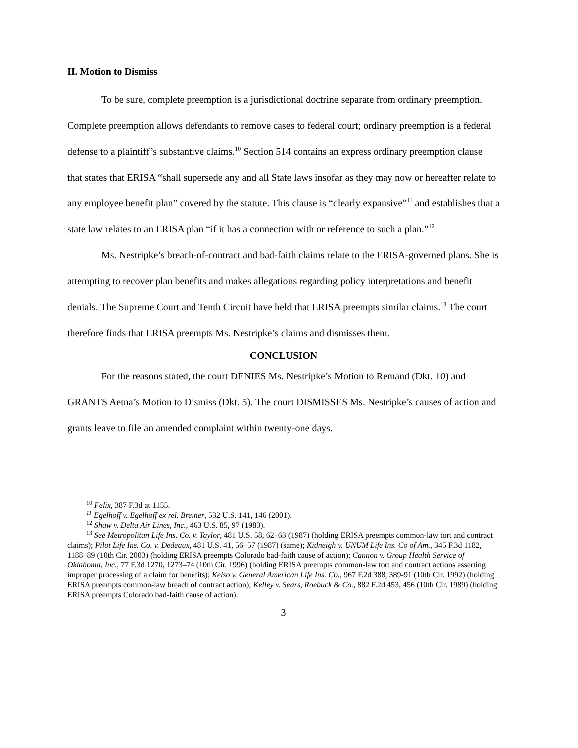II. Motion to Dismiss
To be sure, complete preemption is a jurisdictional doctrine separate from ordinary preemption. Complete preemption allows defendants to remove cases to federal court; ordinary preemption is a federal defense to a plaintiff’s substantive claims.<sup>10</sup> Section 514 contains an express ordinary preemption clause that states that ERISA “shall supersede any and all State laws insofar as they may now or hereafter relate to any employee benefit plan” covered by the statute. This clause is “clearly expansive”<sup>11</sup> and establishes that a state law relates to an ERISA plan “if it has a connection with or reference to such a plan.”<sup>12</sup>
Ms. Nestripke’s breach-of-contract and bad-faith claims relate to the ERISA-governed plans. She is attempting to recover plan benefits and makes allegations regarding policy interpretations and benefit denials. The Supreme Court and Tenth Circuit have held that ERISA preempts similar claims.<sup>13</sup> The court therefore finds that ERISA preempts Ms. Nestripke’s claims and dismisses them.
CONCLUSION
For the reasons stated, the court DENIES Ms. Nestripke’s Motion to Remand (Dkt. 10) and GRANTS Aetna’s Motion to Dismiss (Dkt. 5). The court DISMISSES Ms. Nestripke’s causes of action and grants leave to file an amended complaint within twenty-one days.
<sup>10</sup> Felix, 387 F.3d at 1155.
<sup>11</sup> Egelhoff v. Egelhoff ex rel. Breiner, 532 U.S. 141, 146 (2001).
<sup>12</sup> Shaw v. Delta Air Lines, Inc., 463 U.S. 85, 97 (1983).
<sup>13</sup> See Metropolitan Life Ins. Co. v. Taylor, 481 U.S. 58, 62–63 (1987) (holding ERISA preempts common-law tort and contract claims); Pilot Life Ins. Co. v. Dedeaux, 481 U.S. 41, 56–57 (1987) (same); Kidneigh v. UNUM Life Ins. Co of Am., 345 F.3d 1182, 1188–89 (10th Cir. 2003) (holding ERISA preempts Colorado bad-faith cause of action); Cannon v. Group Health Service of Oklahoma, Inc., 77 F.3d 1270, 1273–74 (10th Cir. 1996) (holding ERISA preempts common-law tort and contract actions asserting improper processing of a claim for benefits); Kelso v. General American Life Ins. Co., 967 F.2d 388, 389-91 (10th Cir. 1992) (holding ERISA preempts common-law breach of contract action); Kelley v. Sears, Roebuck & Co., 882 F.2d 453, 456 (10th Cir. 1989) (holding ERISA preempts Colorado bad-faith cause of action).
3